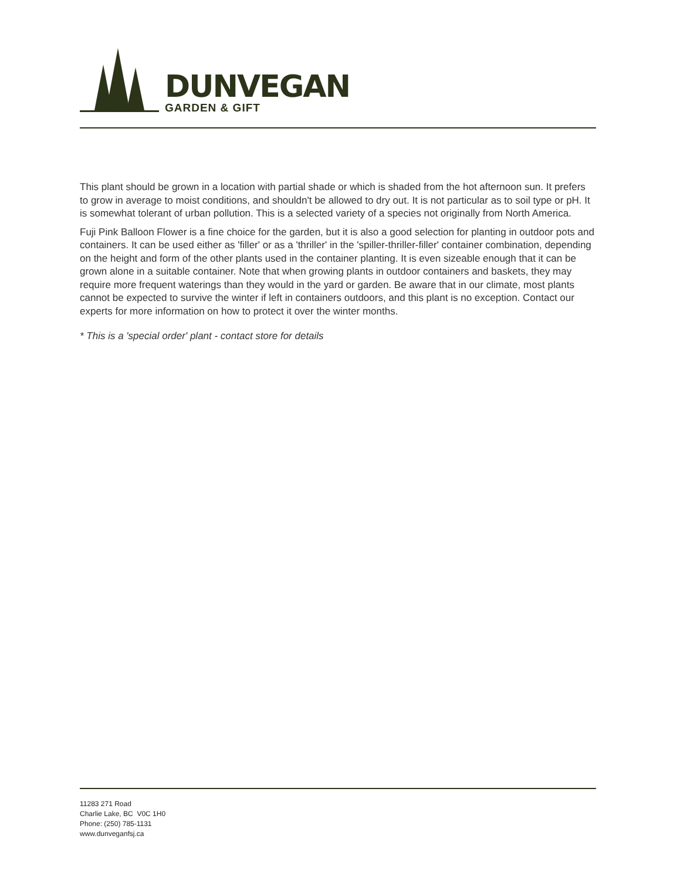DUNVEGAN
GARDEN & GIFT
This plant should be grown in a location with partial shade or which is shaded from the hot afternoon sun. It prefers to grow in average to moist conditions, and shouldn't be allowed to dry out. It is not particular as to soil type or pH. It is somewhat tolerant of urban pollution. This is a selected variety of a species not originally from North America.
Fuji Pink Balloon Flower is a fine choice for the garden, but it is also a good selection for planting in outdoor pots and containers. It can be used either as 'filler' or as a 'thriller' in the 'spiller-thriller-filler' container combination, depending on the height and form of the other plants used in the container planting. It is even sizeable enough that it can be grown alone in a suitable container. Note that when growing plants in outdoor containers and baskets, they may require more frequent waterings than they would in the yard or garden. Be aware that in our climate, most plants cannot be expected to survive the winter if left in containers outdoors, and this plant is no exception. Contact our experts for more information on how to protect it over the winter months.
* This is a 'special order' plant - contact store for details
11283 271 Road
Charlie Lake, BC V0C 1H0
Phone: (250) 785-1131
www.dunveganfsj.ca